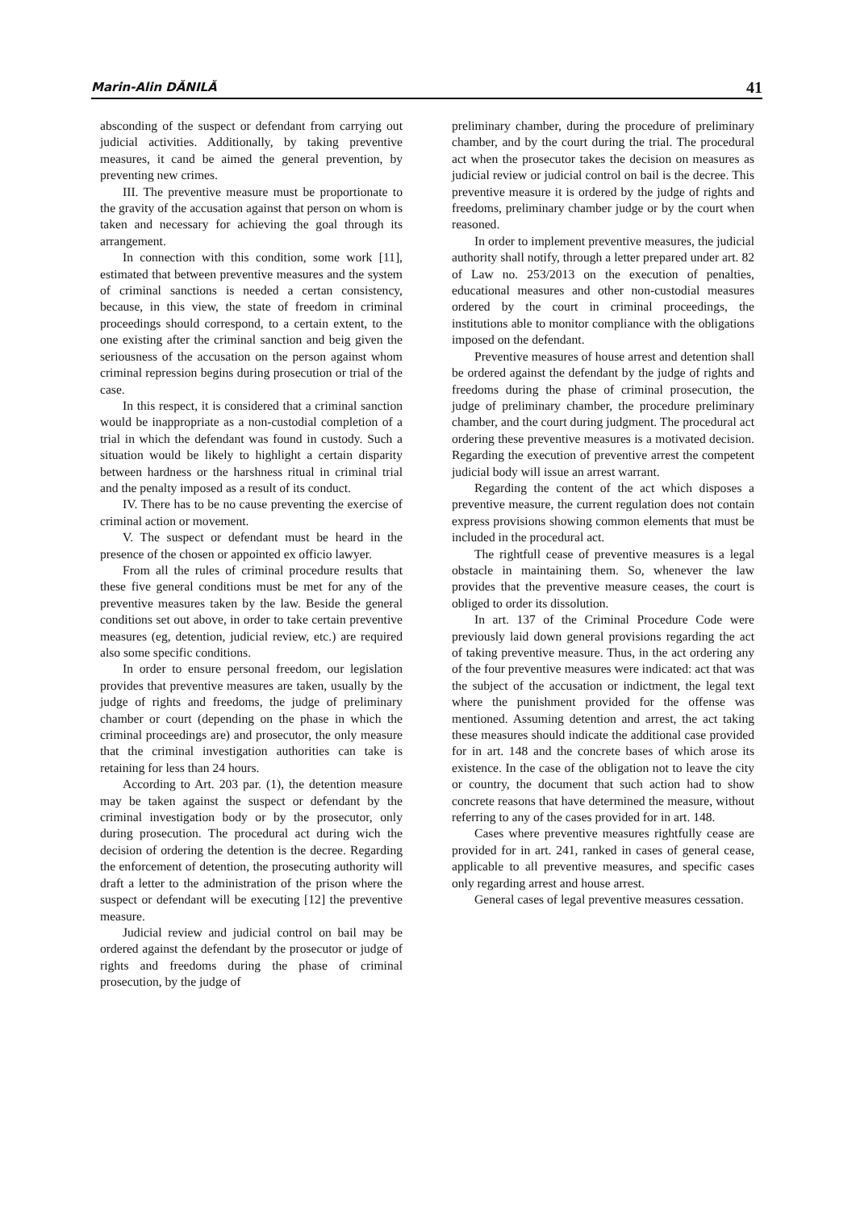Marin-Alin DĂNILĂ 41
absconding of the suspect or defendant from carrying out judicial activities. Additionally, by taking preventive measures, it cand be aimed the general prevention, by preventing new crimes.
III. The preventive measure must be proportionate to the gravity of the accusation against that person on whom is taken and necessary for achieving the goal through its arrangement.
In connection with this condition, some work [11], estimated that between preventive measures and the system of criminal sanctions is needed a certan consistency, because, in this view, the state of freedom in criminal proceedings should correspond, to a certain extent, to the one existing after the criminal sanction and beig given the seriousness of the accusation on the person against whom criminal repression begins during prosecution or trial of the case.
In this respect, it is considered that a criminal sanction would be inappropriate as a non-custodial completion of a trial in which the defendant was found in custody. Such a situation would be likely to highlight a certain disparity between hardness or the harshness ritual in criminal trial and the penalty imposed as a result of its conduct.
IV. There has to be no cause preventing the exercise of criminal action or movement.
V. The suspect or defendant must be heard in the presence of the chosen or appointed ex officio lawyer.
From all the rules of criminal procedure results that these five general conditions must be met for any of the preventive measures taken by the law. Beside the general conditions set out above, in order to take certain preventive measures (eg, detention, judicial review, etc.) are required also some specific conditions.
In order to ensure personal freedom, our legislation provides that preventive measures are taken, usually by the judge of rights and freedoms, the judge of preliminary chamber or court (depending on the phase in which the criminal proceedings are) and prosecutor, the only measure that the criminal investigation authorities can take is retaining for less than 24 hours.
According to Art. 203 par. (1), the detention measure may be taken against the suspect or defendant by the criminal investigation body or by the prosecutor, only during prosecution. The procedural act during wich the decision of ordering the detention is the decree. Regarding the enforcement of detention, the prosecuting authority will draft a letter to the administration of the prison where the suspect or defendant will be executing [12] the preventive measure.
Judicial review and judicial control on bail may be ordered against the defendant by the prosecutor or judge of rights and freedoms during the phase of criminal prosecution, by the judge of
preliminary chamber, during the procedure of preliminary chamber, and by the court during the trial. The procedural act when the prosecutor takes the decision on measures as judicial review or judicial control on bail is the decree. This preventive measure it is ordered by the judge of rights and freedoms, preliminary chamber judge or by the court when reasoned.
In order to implement preventive measures, the judicial authority shall notify, through a letter prepared under art. 82 of Law no. 253/2013 on the execution of penalties, educational measures and other non-custodial measures ordered by the court in criminal proceedings, the institutions able to monitor compliance with the obligations imposed on the defendant.
Preventive measures of house arrest and detention shall be ordered against the defendant by the judge of rights and freedoms during the phase of criminal prosecution, the judge of preliminary chamber, the procedure preliminary chamber, and the court during judgment. The procedural act ordering these preventive measures is a motivated decision. Regarding the execution of preventive arrest the competent judicial body will issue an arrest warrant.
Regarding the content of the act which disposes a preventive measure, the current regulation does not contain express provisions showing common elements that must be included in the procedural act.
The rightfull cease of preventive measures is a legal obstacle in maintaining them. So, whenever the law provides that the preventive measure ceases, the court is obliged to order its dissolution.
In art. 137 of the Criminal Procedure Code were previously laid down general provisions regarding the act of taking preventive measure. Thus, in the act ordering any of the four preventive measures were indicated: act that was the subject of the accusation or indictment, the legal text where the punishment provided for the offense was mentioned. Assuming detention and arrest, the act taking these measures should indicate the additional case provided for in art. 148 and the concrete bases of which arose its existence. In the case of the obligation not to leave the city or country, the document that such action had to show concrete reasons that have determined the measure, without referring to any of the cases provided for in art. 148.
Cases where preventive measures rightfully cease are provided for in art. 241, ranked in cases of general cease, applicable to all preventive measures, and specific cases only regarding arrest and house arrest.
General cases of legal preventive measures cessation.